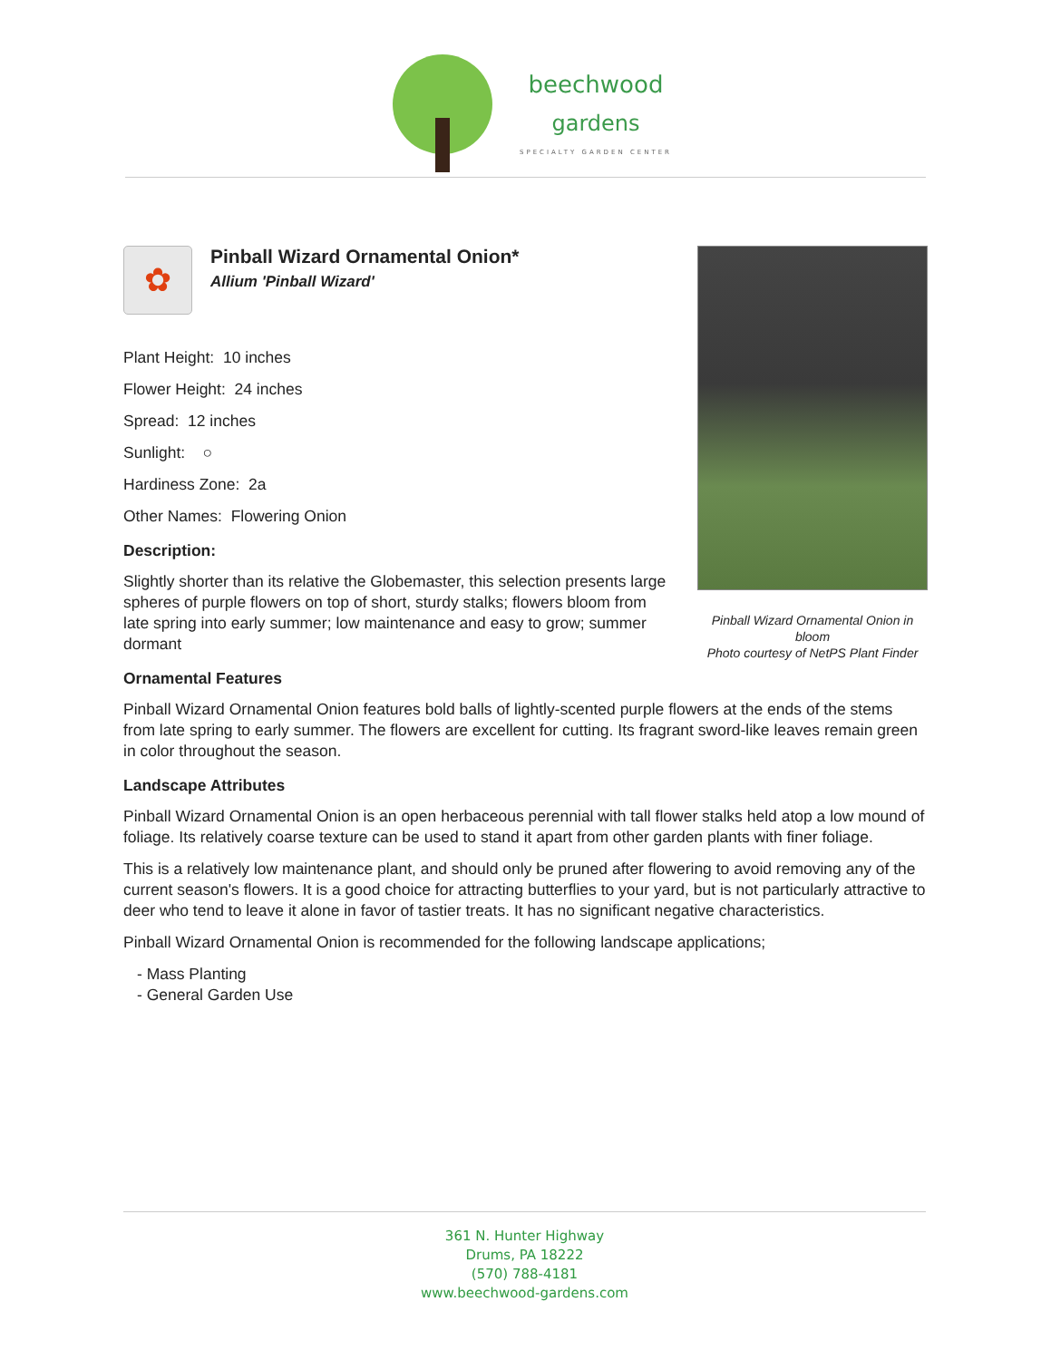beechwood
gardens
SPECIALTY GARDEN CENTER
Pinball Wizard Ornamental Onion in bloom
Photo courtesy of NetPS Plant Finder
✿
Pinball Wizard Ornamental Onion*
Allium 'Pinball Wizard'
Plant Height: 10 inches
Flower Height: 24 inches
Spread: 12 inches
Sunlight: ○
Hardiness Zone: 2a
Other Names: Flowering Onion
Description:
Slightly shorter than its relative the Globemaster, this selection presents large spheres of purple flowers on top of short, sturdy stalks; flowers bloom from late spring into early summer; low maintenance and easy to grow; summer dormant
Ornamental Features
Pinball Wizard Ornamental Onion features bold balls of lightly-scented purple flowers at the ends of the stems from late spring to early summer. The flowers are excellent for cutting. Its fragrant sword-like leaves remain green in color throughout the season.
Landscape Attributes
Pinball Wizard Ornamental Onion is an open herbaceous perennial with tall flower stalks held atop a low mound of foliage. Its relatively coarse texture can be used to stand it apart from other garden plants with finer foliage.
This is a relatively low maintenance plant, and should only be pruned after flowering to avoid removing any of the current season's flowers. It is a good choice for attracting butterflies to your yard, but is not particularly attractive to deer who tend to leave it alone in favor of tastier treats. It has no significant negative characteristics.
Pinball Wizard Ornamental Onion is recommended for the following landscape applications;
- Mass Planting
- General Garden Use
361 N. Hunter Highway
Drums, PA 18222
(570) 788-4181
www.beechwood-gardens.com